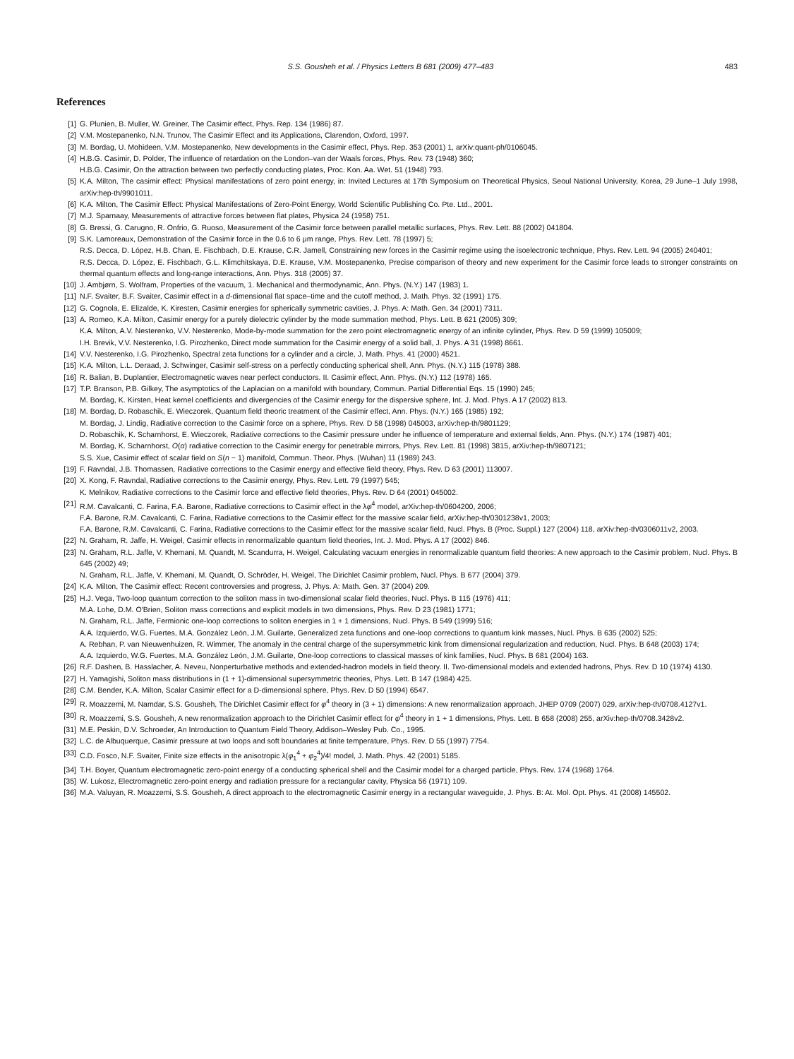S.S. Gousheh et al. / Physics Letters B 681 (2009) 477–483 483
References
[1] G. Plunien, B. Muller, W. Greiner, The Casimir effect, Phys. Rep. 134 (1986) 87.
[2] V.M. Mostepanenko, N.N. Trunov, The Casimir Effect and its Applications, Clarendon, Oxford, 1997.
[3] M. Bordag, U. Mohideen, V.M. Mostepanenko, New developments in the Casimir effect, Phys. Rep. 353 (2001) 1, arXiv:quant-ph/0106045.
[4] H.B.G. Casimir, D. Polder, The influence of retardation on the London–van der Waals forces, Phys. Rev. 73 (1948) 360;
H.B.G. Casimir, On the attraction between two perfectly conducting plates, Proc. Kon. Aa. Wet. 51 (1948) 793.
[5] K.A. Milton, The casimir effect: Physical manifestations of zero point energy, in: Invited Lectures at 17th Symposium on Theoretical Physics, Seoul National University, Korea, 29 June–1 July 1998, arXiv:hep-th/9901011.
[6] K.A. Milton, The Casimir Effect: Physical Manifestations of Zero-Point Energy, World Scientific Publishing Co. Pte. Ltd., 2001.
[7] M.J. Sparnaay, Measurements of attractive forces between flat plates, Physica 24 (1958) 751.
[8] G. Bressi, G. Carugno, R. Onfrio, G. Ruoso, Measurement of the Casimir force between parallel metallic surfaces, Phys. Rev. Lett. 88 (2002) 041804.
[9] S.K. Lamoreaux, Demonstration of the Casimir force in the 0.6 to 6 μm range, Phys. Rev. Lett. 78 (1997) 5;
R.S. Decca, D. López, H.B. Chan, E. Fischbach, D.E. Krause, C.R. Jamell, Constraining new forces in the Casimir regime using the isoelectronic technique, Phys. Rev. Lett. 94 (2005) 240401;
R.S. Decca, D. López, E. Fischbach, G.L. Klimchitskaya, D.E. Krause, V.M. Mostepanenko, Precise comparison of theory and new experiment for the Casimir force leads to stronger constraints on thermal quantum effects and long-range interactions, Ann. Phys. 318 (2005) 37.
[10] J. Ambjørn, S. Wolfram, Properties of the vacuum, 1. Mechanical and thermodynamic, Ann. Phys. (N.Y.) 147 (1983) 1.
[11] N.F. Svaiter, B.F. Svaiter, Casimir effect in a d-dimensional flat space–time and the cutoff method, J. Math. Phys. 32 (1991) 175.
[12] G. Cognola, E. Elizalde, K. Kiresten, Casimir energies for spherically symmetric cavities, J. Phys. A: Math. Gen. 34 (2001) 7311.
[13] A. Romeo, K.A. Milton, Casimir energy for a purely dielectric cylinder by the mode summation method, Phys. Lett. B 621 (2005) 309;
K.A. Milton, A.V. Nesterenko, V.V. Nesterenko, Mode-by-mode summation for the zero point electromagnetic energy of an infinite cylinder, Phys. Rev. D 59 (1999) 105009;
I.H. Brevik, V.V. Nesterenko, I.G. Pirozhenko, Direct mode summation for the Casimir energy of a solid ball, J. Phys. A 31 (1998) 8661.
[14] V.V. Nesterenko, I.G. Pirozhenko, Spectral zeta functions for a cylinder and a circle, J. Math. Phys. 41 (2000) 4521.
[15] K.A. Milton, L.L. Deraad, J. Schwinger, Casimir self-stress on a perfectly conducting spherical shell, Ann. Phys. (N.Y.) 115 (1978) 388.
[16] R. Balian, B. Duplantier, Electromagnetic waves near perfect conductors. II. Casimir effect, Ann. Phys. (N.Y.) 112 (1978) 165.
[17] T.P. Branson, P.B. Gilkey, The asymptotics of the Laplacian on a manifold with boundary, Commun. Partial Differential Eqs. 15 (1990) 245;
M. Bordag, K. Kirsten, Heat kernel coefficients and divergencies of the Casimir energy for the dispersive sphere, Int. J. Mod. Phys. A 17 (2002) 813.
[18] M. Bordag, D. Robaschik, E. Wieczorek, Quantum field theoric treatment of the Casimir effect, Ann. Phys. (N.Y.) 165 (1985) 192;
M. Bordag, J. Lindig, Radiative correction to the Casimir force on a sphere, Phys. Rev. D 58 (1998) 045003, arXiv:hep-th/9801129;
D. Robaschik, K. Scharnhorst, E. Wieczorek, Radiative corrections to the Casimir pressure under he influence of temperature and external fields, Ann. Phys. (N.Y.) 174 (1987) 401;
M. Bordag, K. Scharnhorst, O(α) radiative correction to the Casimir energy for penetrable mirrors, Phys. Rev. Lett. 81 (1998) 3815, arXiv:hep-th/9807121;
S.S. Xue, Casimir effect of scalar field on S(n − 1) manifold, Commun. Theor. Phys. (Wuhan) 11 (1989) 243.
[19] F. Ravndal, J.B. Thomassen, Radiative corrections to the Casimir energy and effective field theory, Phys. Rev. D 63 (2001) 113007.
[20] X. Kong, F. Ravndal, Radiative corrections to the Casimir energy, Phys. Rev. Lett. 79 (1997) 545;
K. Melnikov, Radiative corrections to the Casimir force and effective field theories, Phys. Rev. D 64 (2001) 045002.
[21] R.M. Cavalcanti, C. Farina, F.A. Barone, Radiative corrections to Casimir effect in the λφ<sup>4</sup> model, arXiv:hep-th/0604200, 2006;
F.A. Barone, R.M. Cavalcanti, C. Farina, Radiative corrections to the Casimir effect for the massive scalar field, arXiv:hep-th/0301238v1, 2003;
F.A. Barone, R.M. Cavalcanti, C. Farina, Radiative corrections to the Casimir effect for the massive scalar field, Nucl. Phys. B (Proc. Suppl.) 127 (2004) 118, arXiv:hep-th/0306011v2, 2003.
[22] N. Graham, R. Jaffe, H. Weigel, Casimir effects in renormalizable quantum field theories, Int. J. Mod. Phys. A 17 (2002) 846.
[23] N. Graham, R.L. Jaffe, V. Khemani, M. Quandt, M. Scandurra, H. Weigel, Calculating vacuum energies in renormalizable quantum field theories: A new approach to the Casimir problem, Nucl. Phys. B 645 (2002) 49;
N. Graham, R.L. Jaffe, V. Khemani, M. Quandt, O. Schröder, H. Weigel, The Dirichlet Casimir problem, Nucl. Phys. B 677 (2004) 379.
[24] K.A. Milton, The Casimir effect: Recent controversies and progress, J. Phys. A: Math. Gen. 37 (2004) 209.
[25] H.J. Vega, Two-loop quantum correction to the soliton mass in two-dimensional scalar field theories, Nucl. Phys. B 115 (1976) 411;
M.A. Lohe, D.M. O'Brien, Soliton mass corrections and explicit models in two dimensions, Phys. Rev. D 23 (1981) 1771;
N. Graham, R.L. Jaffe, Fermionic one-loop corrections to soliton energies in 1 + 1 dimensions, Nucl. Phys. B 549 (1999) 516;
A.A. Izquierdo, W.G. Fuertes, M.A. González León, J.M. Guilarte, Generalized zeta functions and one-loop corrections to quantum kink masses, Nucl. Phys. B 635 (2002) 525;
A. Rebhan, P. van Nieuwenhuizen, R. Wimmer, The anomaly in the central charge of the supersymmetric kink from dimensional regularization and reduction, Nucl. Phys. B 648 (2003) 174;
A.A. Izquierdo, W.G. Fuertes, M.A. González León, J.M. Guilarte, One-loop corrections to classical masses of kink families, Nucl. Phys. B 681 (2004) 163.
[26] R.F. Dashen, B. Hasslacher, A. Neveu, Nonperturbative methods and extended-hadron models in field theory. II. Two-dimensional models and extended hadrons, Phys. Rev. D 10 (1974) 4130.
[27] H. Yamagishi, Soliton mass distributions in (1 + 1)-dimensional supersymmetric theories, Phys. Lett. B 147 (1984) 425.
[28] C.M. Bender, K.A. Milton, Scalar Casimir effect for a D-dimensional sphere, Phys. Rev. D 50 (1994) 6547.
[29] R. Moazzemi, M. Namdar, S.S. Gousheh, The Dirichlet Casimir effect for φ<sup>4</sup> theory in (3 + 1) dimensions: A new renormalization approach, JHEP 0709 (2007) 029, arXiv:hep-th/0708.4127v1.
[30] R. Moazzemi, S.S. Gousheh, A new renormalization approach to the Dirichlet Casimir effect for φ<sup>4</sup> theory in 1 + 1 dimensions, Phys. Lett. B 658 (2008) 255, arXiv:hep-th/0708.3428v2.
[31] M.E. Peskin, D.V. Schroeder, An Introduction to Quantum Field Theory, Addison–Wesley Pub. Co., 1995.
[32] L.C. de Albuquerque, Casimir pressure at two loops and soft boundaries at finite temperature, Phys. Rev. D 55 (1997) 7754.
[33] C.D. Fosco, N.F. Svaiter, Finite size effects in the anisotropic λ(φ<sub>1</sub><sup>4</sup> + φ<sub>2</sub><sup>4</sup>)/4! model, J. Math. Phys. 42 (2001) 5185.
[34] T.H. Boyer, Quantum electromagnetic zero-point energy of a conducting spherical shell and the Casimir model for a charged particle, Phys. Rev. 174 (1968) 1764.
[35] W. Lukosz, Electromagnetic zero-point energy and radiation pressure for a rectangular cavity, Physica 56 (1971) 109.
[36] M.A. Valuyan, R. Moazzemi, S.S. Gousheh, A direct approach to the electromagnetic Casimir energy in a rectangular waveguide, J. Phys. B: At. Mol. Opt. Phys. 41 (2008) 145502.